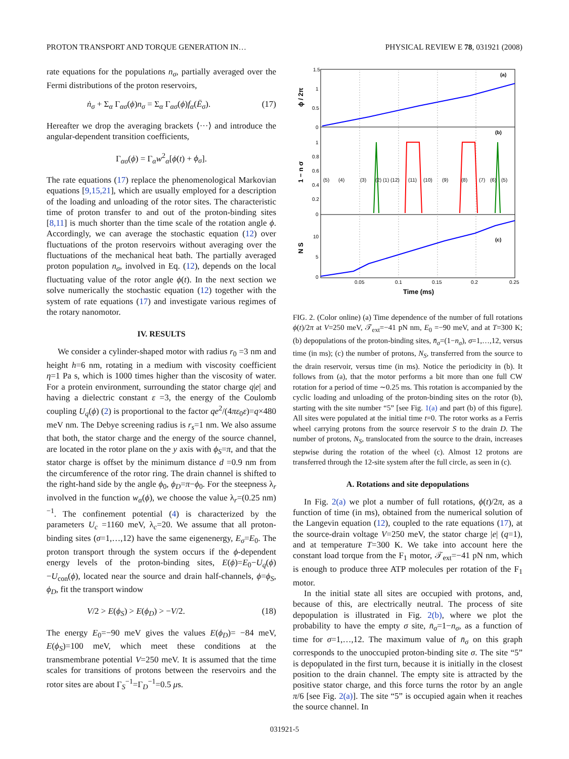PROTON TRANSPORT AND TORQUE GENERATION IN… PHYSICAL REVIEW E 78, 031921 (2008)
rate equations for the populations n<sub>σ</sub>, partially averaged over the Fermi distributions of the proton reservoirs,
ṅ<sub>σ</sub> + Σ<sub>α</sub> Γ<sub>ασ</sub>(ϕ)n<sub>σ</sub> = Σ<sub>α</sub> Γ<sub>ασ</sub>(ϕ)f<sub>α</sub>(Ē<sub>σ</sub>). (17)
Hereafter we drop the averaging brackets ⟨···⟩ and introduce the angular-dependent transition coefficients,
Γ<sub>ασ</sub>(ϕ) = Γ<sub>α</sub>w<sup>2</sup><sub>α</sub>[ϕ(t) + ϕ<sub>σ</sub>].
The rate equations (17) replace the phenomenological Markovian equations [9,15,21], which are usually employed for a description of the loading and unloading of the rotor sites. The characteristic time of proton transfer to and out of the proton-binding sites [8,11] is much shorter than the time scale of the rotation angle ϕ. Accordingly, we can average the stochastic equation (12) over fluctuations of the proton reservoirs without averaging over the fluctuations of the mechanical heat bath. The partially averaged proton population n<sub>σ</sub>, involved in Eq. (12), depends on the local fluctuating value of the rotor angle ϕ(t). In the next section we solve numerically the stochastic equation (12) together with the system of rate equations (17) and investigate various regimes of the rotary nanomotor.
IV. RESULTS
We consider a cylinder-shaped motor with radius r<sub>0</sub> =3 nm and height h=6 nm, rotating in a medium with viscosity coefficient η=1 Pa s, which is 1000 times higher than the viscosity of water. For a protein environment, surrounding the stator charge q|e| and having a dielectric constant ε =3, the energy of the Coulomb coupling U<sub>q</sub>(ϕ) (2) is proportional to the factor qe<sup>2</sup>/(4πε<sub>0</sub>ε)=q×480 meV nm. The Debye screening radius is r<sub>s</sub>=1 nm. We also assume that both, the stator charge and the energy of the source channel, are located in the rotor plane on the y axis with ϕ<sub>S</sub>=π, and that the stator charge is offset by the minimum distance d =0.9 nm from the circumference of the rotor ring. The drain channel is shifted to the right-hand side by the angle ϕ<sub>0</sub>, ϕ<sub>D</sub>=π−ϕ<sub>0</sub>. For the steepness λ<sub>r</sub> involved in the function w<sub>α</sub>(ϕ), we choose the value λ<sub>r</sub>=(0.25 nm)<sup>−1</sup>. The confinement potential (4) is characterized by the parameters U<sub>c</sub> =1160 meV, λ<sub>c</sub>=20. We assume that all proton-binding sites (σ=1,…,12) have the same eigenenergy, E<sub>σ</sub>=E<sub>0</sub>. The proton transport through the system occurs if the ϕ-dependent energy levels of the proton-binding sites, E(ϕ)=E<sub>0</sub>−U<sub>q</sub>(ϕ) −U<sub>con</sub>(ϕ), located near the source and drain half-channels, ϕ=ϕ<sub>S</sub>, ϕ<sub>D</sub>, fit the transport window
V/2 > E(ϕ<sub>S</sub>) > E(ϕ<sub>D</sub>) > −V/2. (18)
The energy E<sub>0</sub>=−90 meV gives the values E(ϕ<sub>D</sub>)= −84 meV, E(ϕ<sub>S</sub>)=100 meV, which meet these conditions at the transmembrane potential V=250 meV. It is assumed that the time scales for transitions of protons between the reservoirs and the rotor sites are about Γ<sub>S</sub><sup>−1</sup>=Γ<sub>D</sub><sup>−1</sup>=0.5 μs.
(a)
(b)
(c)
(5)
(4)
(3)
(2)
(1)
(12)
(11)
(10)
(9)
(8)
(7)
(6)
(5)
1.5
1
0.5
0
1
0.8
0.6
0.4
0.2
0
10
5
0
0.05
0.1
0.15
0.2
0.25
Time (ms)
ϕ / 2π
1 − n σ
N S
FIG. 2. (Color online) (a) Time dependence of the number of full rotations ϕ(t)/2π at V=250 meV, 𝒯<sub>ext</sub>=−41 pN nm, E<sub>0</sub> =−90 meV, and at T=300 K; (b) depopulations of the proton-binding sites, n̄<sub>σ</sub>=(1−n<sub>σ</sub>), σ=1,…,12, versus time (in ms); (c) the number of protons, N<sub>S</sub>, transferred from the source to the drain reservoir, versus time (in ms). Notice the periodicity in (b). It follows from (a), that the motor performs a bit more than one full CW rotation for a period of time ∼0.25 ms. This rotation is accompanied by the cyclic loading and unloading of the proton-binding sites on the rotor (b), starting with the site number “5” [see Fig. 1(a) and part (b) of this figure]. All sites were populated at the initial time t=0. The rotor works as a Ferris wheel carrying protons from the source reservoir S to the drain D. The number of protons, N<sub>S</sub>, translocated from the source to the drain, increases stepwise during the rotation of the wheel (c). Almost 12 protons are transferred through the 12-site system after the full circle, as seen in (c).
A. Rotations and site depopulations
In Fig. 2(a) we plot a number of full rotations, ϕ(t)/2π, as a function of time (in ms), obtained from the numerical solution of the Langevin equation (12), coupled to the rate equations (17), at the source-drain voltage V=250 meV, the stator charge |e| (q=1), and at temperature T=300 K. We take into account here the constant load torque from the F<sub>1</sub> motor, 𝒯<sub>ext</sub>=−41 pN nm, which is enough to produce three ATP molecules per rotation of the F<sub>1</sub> motor.
In the initial state all sites are occupied with protons, and, because of this, are electrically neutral. The process of site depopulation is illustrated in Fig. 2(b), where we plot the probability to have the empty σ site, n̄<sub>σ</sub>=1−n<sub>σ</sub>, as a function of time for σ=1,…,12. The maximum value of n̄<sub>σ</sub> on this graph corresponds to the unoccupied proton-binding site σ. The site “5” is depopulated in the first turn, because it is initially in the closest position to the drain channel. The empty site is attracted by the positive stator charge, and this force turns the rotor by an angle π/6 [see Fig. 2(a)]. The site “5” is occupied again when it reaches the source channel. In
031921-5